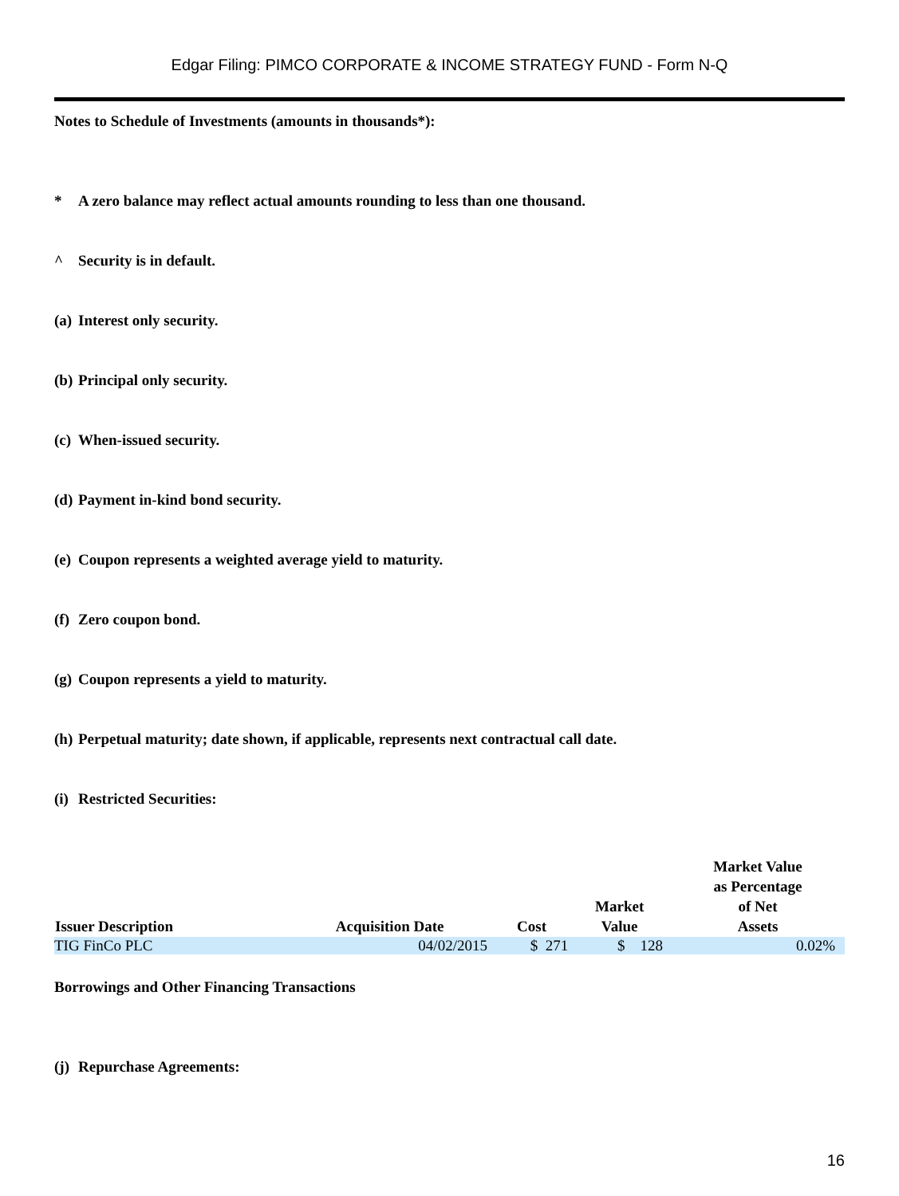Edgar Filing: PIMCO CORPORATE & INCOME STRATEGY FUND - Form N-Q
Notes to Schedule of Investments (amounts in thousands*):
* A zero balance may reflect actual amounts rounding to less than one thousand.
^ Security is in default.
(a) Interest only security.
(b) Principal only security.
(c) When-issued security.
(d) Payment in-kind bond security.
(e) Coupon represents a weighted average yield to maturity.
(f) Zero coupon bond.
(g) Coupon represents a yield to maturity.
(h) Perpetual maturity; date shown, if applicable, represents next contractual call date.
(i) Restricted Securities:
| Issuer Description | Acquisition Date | Cost | Market Value | Market Value as Percentage of Net Assets |
| --- | --- | --- | --- | --- |
| TIG FinCo PLC | 04/02/2015 | $ 271 | $ 128 | 0.02% |
Borrowings and Other Financing Transactions
(j) Repurchase Agreements:
16